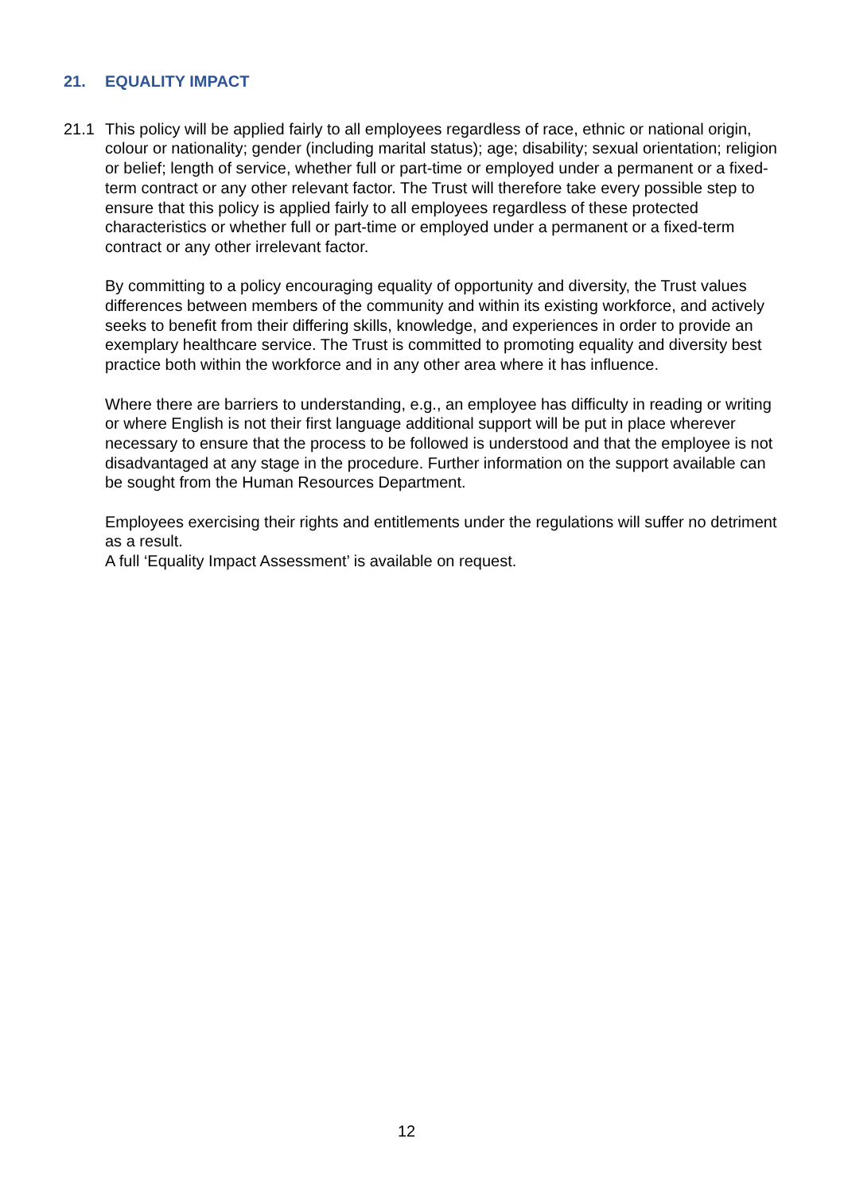21. EQUALITY IMPACT
21.1 This policy will be applied fairly to all employees regardless of race, ethnic or national origin, colour or nationality; gender (including marital status); age; disability; sexual orientation; religion or belief; length of service, whether full or part-time or employed under a permanent or a fixed-term contract or any other relevant factor. The Trust will therefore take every possible step to ensure that this policy is applied fairly to all employees regardless of these protected characteristics or whether full or part-time or employed under a permanent or a fixed-term contract or any other irrelevant factor.
By committing to a policy encouraging equality of opportunity and diversity, the Trust values differences between members of the community and within its existing workforce, and actively seeks to benefit from their differing skills, knowledge, and experiences in order to provide an exemplary healthcare service. The Trust is committed to promoting equality and diversity best practice both within the workforce and in any other area where it has influence.
Where there are barriers to understanding, e.g., an employee has difficulty in reading or writing or where English is not their first language additional support will be put in place wherever necessary to ensure that the process to be followed is understood and that the employee is not disadvantaged at any stage in the procedure. Further information on the support available can be sought from the Human Resources Department.
Employees exercising their rights and entitlements under the regulations will suffer no detriment as a result.
A full ‘Equality Impact Assessment’ is available on request.
12